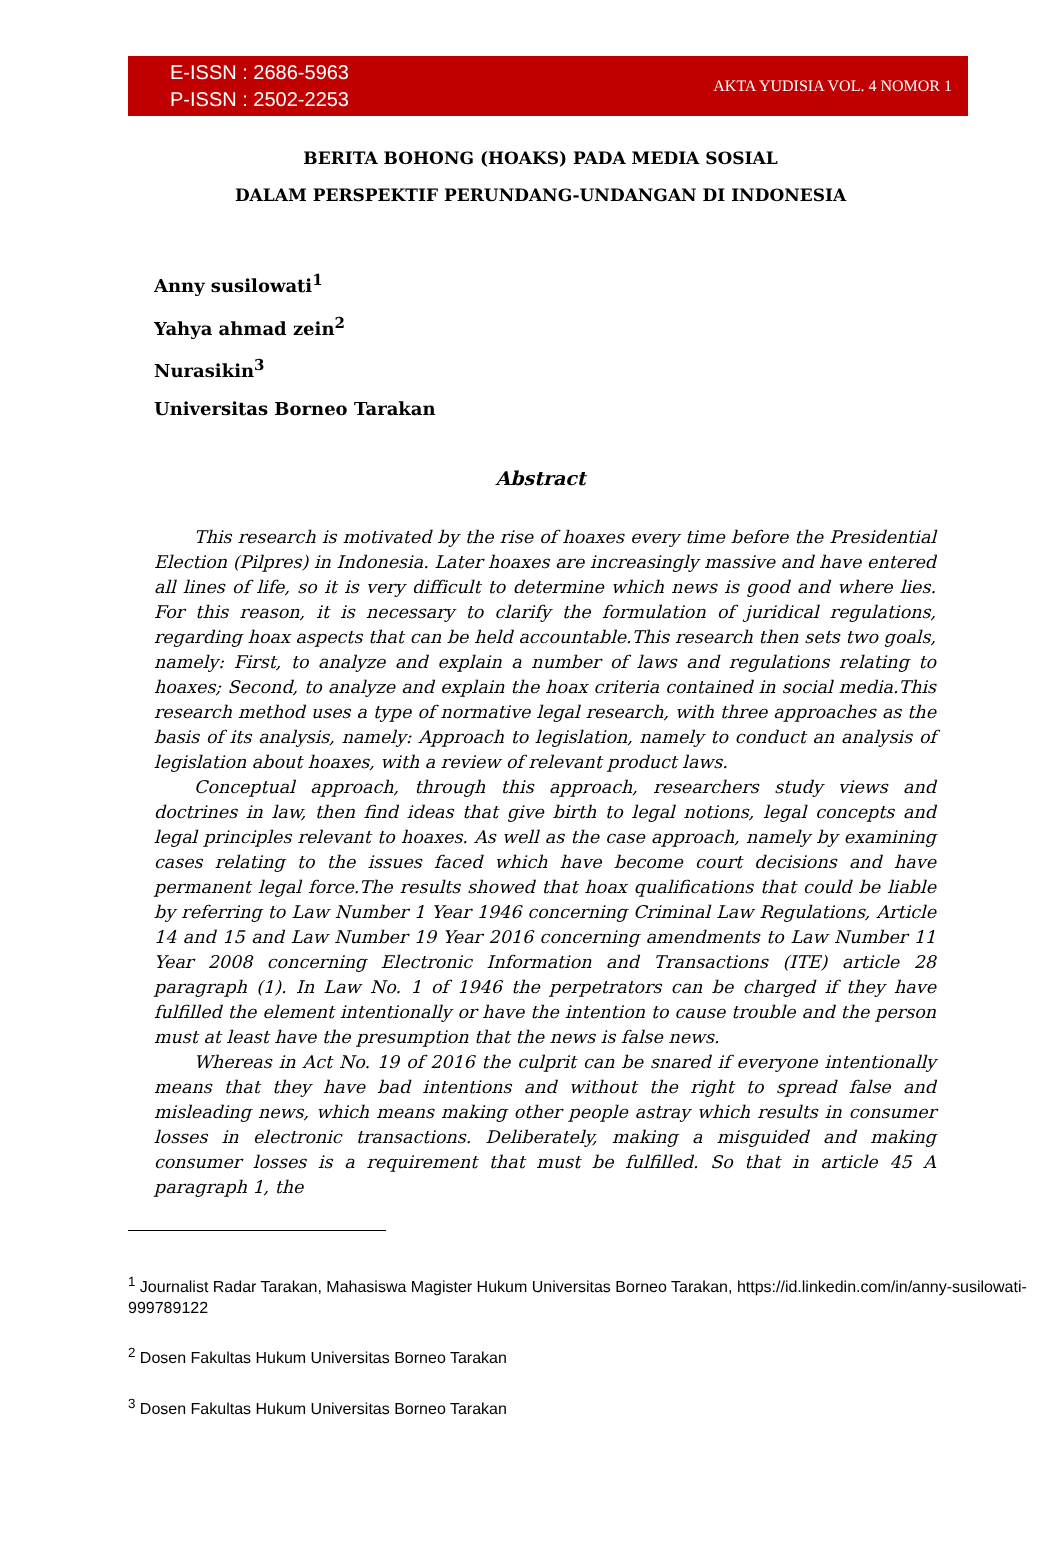E-ISSN : 2686-5963
P-ISSN : 2502-2253
AKTA YUDISIA VOL. 4 NOMOR 1
BERITA BOHONG (HOAKS) PADA MEDIA SOSIAL
DALAM PERSPEKTIF PERUNDANG-UNDANGAN DI INDONESIA
Anny susilowati<sup>1</sup>
Yahya ahmad zein<sup>2</sup>
Nurasikin<sup>3</sup>
Universitas Borneo Tarakan
Abstract
This research is motivated by the rise of hoaxes every time before the Presidential Election (Pilpres) in Indonesia. Later hoaxes are increasingly massive and have entered all lines of life, so it is very difficult to determine which news is good and where lies. For this reason, it is necessary to clarify the formulation of juridical regulations, regarding hoax aspects that can be held accountable.This research then sets two goals, namely: First, to analyze and explain a number of laws and regulations relating to hoaxes; Second, to analyze and explain the hoax criteria contained in social media.This research method uses a type of normative legal research, with three approaches as the basis of its analysis, namely: Approach to legislation, namely to conduct an analysis of legislation about hoaxes, with a review of relevant product laws.
Conceptual approach, through this approach, researchers study views and doctrines in law, then find ideas that give birth to legal notions, legal concepts and legal principles relevant to hoaxes. As well as the case approach, namely by examining cases relating to the issues faced which have become court decisions and have permanent legal force.The results showed that hoax qualifications that could be liable by referring to Law Number 1 Year 1946 concerning Criminal Law Regulations, Article 14 and 15 and Law Number 19 Year 2016 concerning amendments to Law Number 11 Year 2008 concerning Electronic Information and Transactions (ITE) article 28 paragraph (1). In Law No. 1 of 1946 the perpetrators can be charged if they have fulfilled the element intentionally or have the intention to cause trouble and the person must at least have the presumption that the news is false news.
Whereas in Act No. 19 of 2016 the culprit can be snared if everyone intentionally means that they have bad intentions and without the right to spread false and misleading news, which means making other people astray which results in consumer losses in electronic transactions. Deliberately, making a misguided and making consumer losses is a requirement that must be fulfilled. So that in article 45 A paragraph 1, the
<sup>1</sup> Journalist Radar Tarakan, Mahasiswa Magister Hukum Universitas Borneo Tarakan, https://id.linkedin.com/in/anny-susilowati-999789122
<sup>2</sup> Dosen Fakultas Hukum Universitas Borneo Tarakan
<sup>3</sup> Dosen Fakultas Hukum Universitas Borneo Tarakan